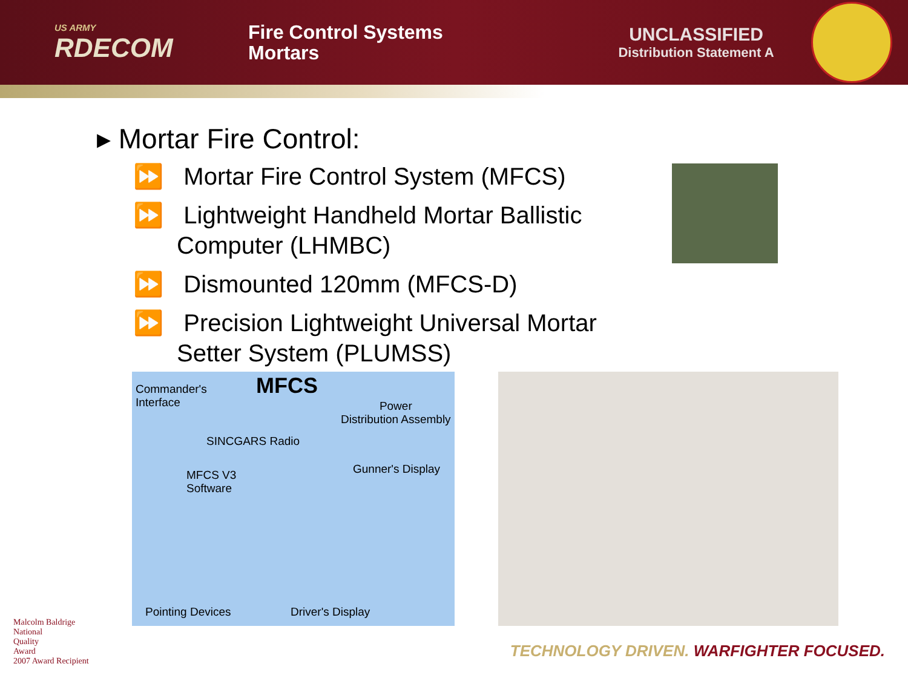US ARMY
RDECOM
Fire Control Systems
Mortars
UNCLASSIFIED
Distribution Statement A
▸ Mortar Fire Control:
⏩ Mortar Fire Control System (MFCS)
⏩ Lightweight Handheld Mortar Ballistic Computer (LHMBC)
⏩ Dismounted 120mm (MFCS-D)
⏩ Precision Lightweight Universal Mortar Setter System (PLUMSS)
Commander's
Interface
MFCS
Power
Distribution Assembly
SINCGARS Radio
Gunner's Display
MFCS V3
Software
Pointing Devices Driver's Display
Malcolm Baldrige
National
Quality
Award
2007 Award Recipient
TECHNOLOGY DRIVEN. WARFIGHTER FOCUSED.